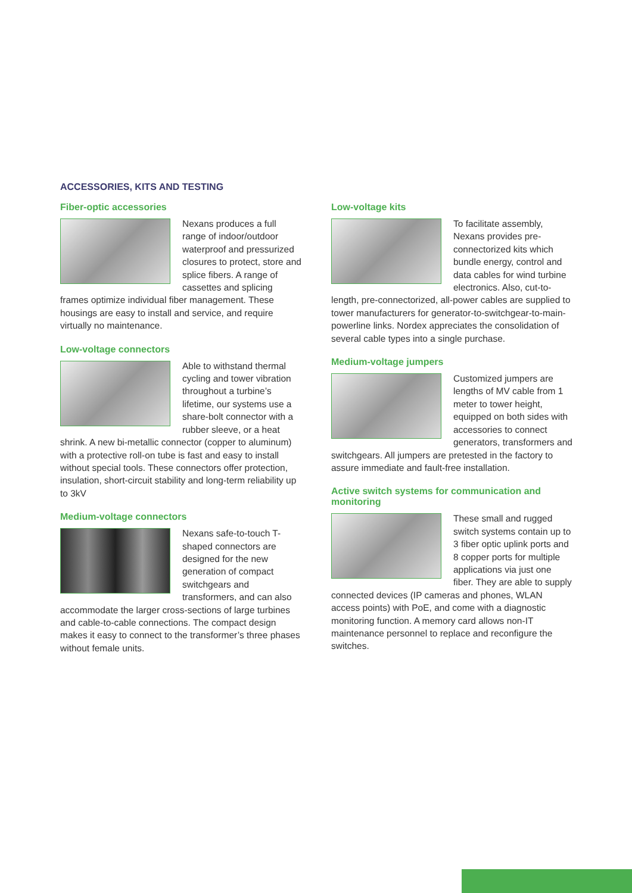ACCESSORIES, KITS AND TESTING
Fiber-optic accessories
Nexans produces a full range of indoor/outdoor waterproof and pressurized closures to protect, store and splice fibers. A range of cassettes and splicing frames optimize individual fiber management. These housings are easy to install and service, and require virtually no maintenance.
Low-voltage connectors
Able to withstand thermal cycling and tower vibration throughout a turbine’s lifetime, our systems use a share-bolt connector with a rubber sleeve, or a heat shrink. A new bi-metallic connector (copper to aluminum) with a protective roll-on tube is fast and easy to install without special tools. These connectors offer protection, insulation, short-circuit stability and long-term reliability up to 3kV
Medium-voltage connectors
Nexans safe-to-touch T-shaped connectors are designed for the new generation of compact switchgears and transformers, and can also accommodate the larger cross-sections of large turbines and cable-to-cable connections. The compact design makes it easy to connect to the transformer’s three phases without female units.
Low-voltage kits
To facilitate assembly, Nexans provides pre-connectorized kits which bundle energy, control and data cables for wind turbine electronics. Also, cut-to-length, pre-connectorized, all-power cables are supplied to tower manufacturers for generator-to-switchgear-to-main-powerline links. Nordex appreciates the consolidation of several cable types into a single purchase.
Medium-voltage jumpers
Customized jumpers are lengths of MV cable from 1 meter to tower height, equipped on both sides with accessories to connect generators, transformers and switchgears. All jumpers are pretested in the factory to assure immediate and fault-free installation.
Active switch systems for communication and monitoring
These small and rugged switch systems contain up to 3 fiber optic uplink ports and 8 copper ports for multiple applications via just one fiber. They are able to supply connected devices (IP cameras and phones, WLAN access points) with PoE, and come with a diagnostic monitoring function. A memory card allows non-IT maintenance personnel to replace and reconfigure the switches.